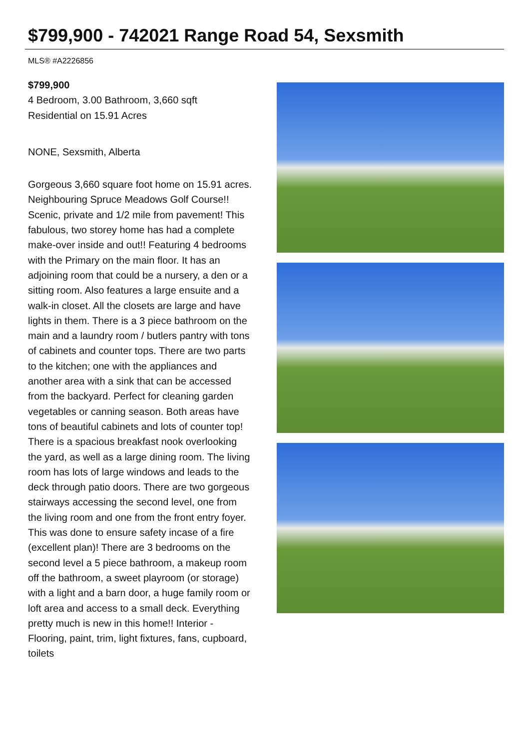$799,900 - 742021 Range Road 54, Sexsmith
MLS® #A2226856
$799,900
4 Bedroom, 3.00 Bathroom, 3,660 sqft
Residential on 15.91 Acres
NONE, Sexsmith, Alberta
Gorgeous 3,660 square foot home on 15.91 acres. Neighbouring Spruce Meadows Golf Course!! Scenic, private and 1/2 mile from pavement! This fabulous, two storey home has had a complete make-over inside and out!! Featuring 4 bedrooms with the Primary on the main floor. It has an adjoining room that could be a nursery, a den or a sitting room. Also features a large ensuite and a walk-in closet. All the closets are large and have lights in them. There is a 3 piece bathroom on the main and a laundry room / butlers pantry with tons of cabinets and counter tops. There are two parts to the kitchen; one with the appliances and another area with a sink that can be accessed from the backyard. Perfect for cleaning garden vegetables or canning season. Both areas have tons of beautiful cabinets and lots of counter top! There is a spacious breakfast nook overlooking the yard, as well as a large dining room. The living room has lots of large windows and leads to the deck through patio doors. There are two gorgeous stairways accessing the second level, one from the living room and one from the front entry foyer. This was done to ensure safety incase of a fire (excellent plan)! There are 3 bedrooms on the second level a 5 piece bathroom, a makeup room off the bathroom, a sweet playroom (or storage) with a light and a barn door, a huge family room or loft area and access to a small deck. Everything pretty much is new in this home!! Interior - Flooring, paint, trim, light fixtures, fans, cupboard, toilets